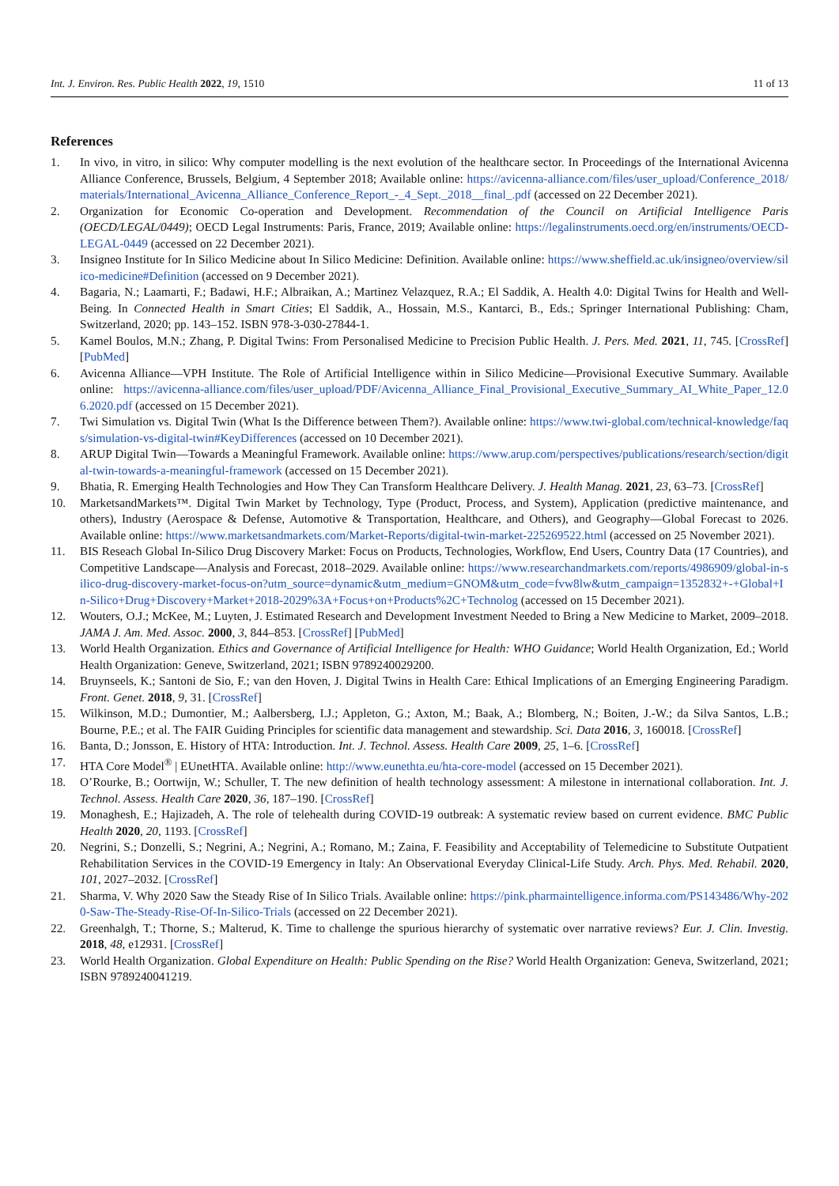Int. J. Environ. Res. Public Health 2022, 19, 1510 11 of 13
References
1. In vivo, in vitro, in silico: Why computer modelling is the next evolution of the healthcare sector. In Proceedings of the International Avicenna Alliance Conference, Brussels, Belgium, 4 September 2018; Available online: https://avicenna-alliance.com/files/user_upload/Conference_2018/materials/International_Avicenna_Alliance_Conference_Report_-_4_Sept._2018__final_.pdf (accessed on 22 December 2021).
2. Organization for Economic Co-operation and Development. Recommendation of the Council on Artificial Intelligence Paris (OECD/LEGAL/0449); OECD Legal Instruments: Paris, France, 2019; Available online: https://legalinstruments.oecd.org/en/instruments/OECD-LEGAL-0449 (accessed on 22 December 2021).
3. Insigneo Institute for In Silico Medicine about In Silico Medicine: Definition. Available online: https://www.sheffield.ac.uk/insigneo/overview/silico-medicine#Definition (accessed on 9 December 2021).
4. Bagaria, N.; Laamarti, F.; Badawi, H.F.; Albraikan, A.; Martinez Velazquez, R.A.; El Saddik, A. Health 4.0: Digital Twins for Health and Well-Being. In Connected Health in Smart Cities; El Saddik, A., Hossain, M.S., Kantarci, B., Eds.; Springer International Publishing: Cham, Switzerland, 2020; pp. 143–152. ISBN 978-3-030-27844-1.
5. Kamel Boulos, M.N.; Zhang, P. Digital Twins: From Personalised Medicine to Precision Public Health. J. Pers. Med. 2021, 11, 745. [CrossRef] [PubMed]
6. Avicenna Alliance—VPH Institute. The Role of Artificial Intelligence within in Silico Medicine—Provisional Executive Summary. Available online: https://avicenna-alliance.com/files/user_upload/PDF/Avicenna_Alliance_Final_Provisional_Executive_Summary_AI_White_Paper_12.06.2020.pdf (accessed on 15 December 2021).
7. Twi Simulation vs. Digital Twin (What Is the Difference between Them?). Available online: https://www.twi-global.com/technical-knowledge/faqs/simulation-vs-digital-twin#KeyDifferences (accessed on 10 December 2021).
8. ARUP Digital Twin—Towards a Meaningful Framework. Available online: https://www.arup.com/perspectives/publications/research/section/digital-twin-towards-a-meaningful-framework (accessed on 15 December 2021).
9. Bhatia, R. Emerging Health Technologies and How They Can Transform Healthcare Delivery. J. Health Manag. 2021, 23, 63–73. [CrossRef]
10. MarketsandMarkets™. Digital Twin Market by Technology, Type (Product, Process, and System), Application (predictive maintenance, and others), Industry (Aerospace & Defense, Automotive & Transportation, Healthcare, and Others), and Geography—Global Forecast to 2026. Available online: https://www.marketsandmarkets.com/Market-Reports/digital-twin-market-225269522.html (accessed on 25 November 2021).
11. BIS Reseach Global In-Silico Drug Discovery Market: Focus on Products, Technologies, Workflow, End Users, Country Data (17 Countries), and Competitive Landscape—Analysis and Forecast, 2018–2029. Available online: https://www.researchandmarkets.com/reports/4986909/global-in-silico-drug-discovery-market-focus-on?utm_source=dynamic&utm_medium=GNOM&utm_code=fvw8lw&utm_campaign=1352832+-+Global+In-Silico+Drug+Discovery+Market+2018-2029%3A+Focus+on+Products%2C+Technolog (accessed on 15 December 2021).
12. Wouters, O.J.; McKee, M.; Luyten, J. Estimated Research and Development Investment Needed to Bring a New Medicine to Market, 2009–2018. JAMA J. Am. Med. Assoc. 2000, 3, 844–853. [CrossRef] [PubMed]
13. World Health Organization. Ethics and Governance of Artificial Intelligence for Health: WHO Guidance; World Health Organization, Ed.; World Health Organization: Geneve, Switzerland, 2021; ISBN 9789240029200.
14. Bruynseels, K.; Santoni de Sio, F.; van den Hoven, J. Digital Twins in Health Care: Ethical Implications of an Emerging Engineering Paradigm. Front. Genet. 2018, 9, 31. [CrossRef]
15. Wilkinson, M.D.; Dumontier, M.; Aalbersberg, I.J.; Appleton, G.; Axton, M.; Baak, A.; Blomberg, N.; Boiten, J.-W.; da Silva Santos, L.B.; Bourne, P.E.; et al. The FAIR Guiding Principles for scientific data management and stewardship. Sci. Data 2016, 3, 160018. [CrossRef]
16. Banta, D.; Jonsson, E. History of HTA: Introduction. Int. J. Technol. Assess. Health Care 2009, 25, 1–6. [CrossRef]
17. HTA Core Model<sup>®</sup> | EUnetHTA. Available online: http://www.eunethta.eu/hta-core-model (accessed on 15 December 2021).
18. O’Rourke, B.; Oortwijn, W.; Schuller, T. The new definition of health technology assessment: A milestone in international collaboration. Int. J. Technol. Assess. Health Care 2020, 36, 187–190. [CrossRef]
19. Monaghesh, E.; Hajizadeh, A. The role of telehealth during COVID-19 outbreak: A systematic review based on current evidence. BMC Public Health 2020, 20, 1193. [CrossRef]
20. Negrini, S.; Donzelli, S.; Negrini, A.; Negrini, A.; Romano, M.; Zaina, F. Feasibility and Acceptability of Telemedicine to Substitute Outpatient Rehabilitation Services in the COVID-19 Emergency in Italy: An Observational Everyday Clinical-Life Study. Arch. Phys. Med. Rehabil. 2020, 101, 2027–2032. [CrossRef]
21. Sharma, V. Why 2020 Saw the Steady Rise of In Silico Trials. Available online: https://pink.pharmaintelligence.informa.com/PS143486/Why-2020-Saw-The-Steady-Rise-Of-In-Silico-Trials (accessed on 22 December 2021).
22. Greenhalgh, T.; Thorne, S.; Malterud, K. Time to challenge the spurious hierarchy of systematic over narrative reviews? Eur. J. Clin. Investig. 2018, 48, e12931. [CrossRef]
23. World Health Organization. Global Expenditure on Health: Public Spending on the Rise? World Health Organization: Geneva, Switzerland, 2021; ISBN 9789240041219.